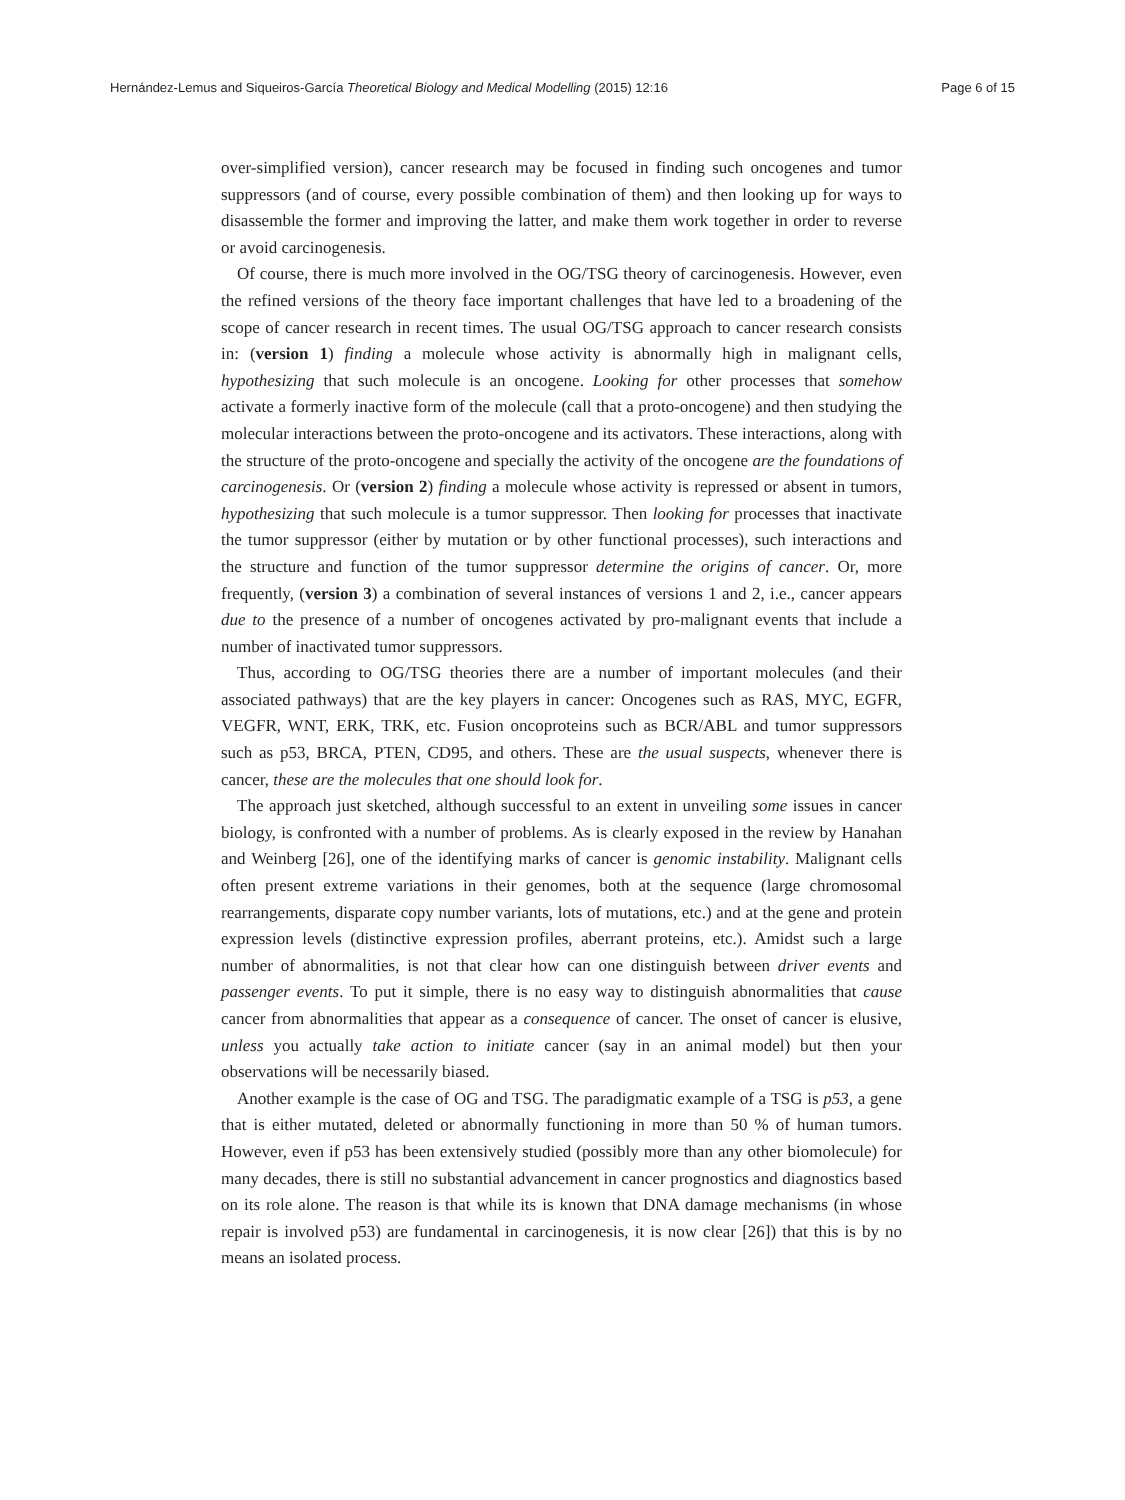Hernández-Lemus and Siqueiros-García Theoretical Biology and Medical Modelling (2015) 12:16 Page 6 of 15
over-simplified version), cancer research may be focused in finding such oncogenes and tumor suppressors (and of course, every possible combination of them) and then looking up for ways to disassemble the former and improving the latter, and make them work together in order to reverse or avoid carcinogenesis.
Of course, there is much more involved in the OG/TSG theory of carcinogenesis. However, even the refined versions of the theory face important challenges that have led to a broadening of the scope of cancer research in recent times. The usual OG/TSG approach to cancer research consists in: (version 1) finding a molecule whose activity is abnormally high in malignant cells, hypothesizing that such molecule is an oncogene. Looking for other processes that somehow activate a formerly inactive form of the molecule (call that a proto-oncogene) and then studying the molecular interactions between the proto-oncogene and its activators. These interactions, along with the structure of the proto-oncogene and specially the activity of the oncogene are the foundations of carcinogenesis. Or (version 2) finding a molecule whose activity is repressed or absent in tumors, hypothesizing that such molecule is a tumor suppressor. Then looking for processes that inactivate the tumor suppressor (either by mutation or by other functional processes), such interactions and the structure and function of the tumor suppressor determine the origins of cancer. Or, more frequently, (version 3) a combination of several instances of versions 1 and 2, i.e., cancer appears due to the presence of a number of oncogenes activated by pro-malignant events that include a number of inactivated tumor suppressors.
Thus, according to OG/TSG theories there are a number of important molecules (and their associated pathways) that are the key players in cancer: Oncogenes such as RAS, MYC, EGFR, VEGFR, WNT, ERK, TRK, etc. Fusion oncoproteins such as BCR/ABL and tumor suppressors such as p53, BRCA, PTEN, CD95, and others. These are the usual suspects, whenever there is cancer, these are the molecules that one should look for.
The approach just sketched, although successful to an extent in unveiling some issues in cancer biology, is confronted with a number of problems. As is clearly exposed in the review by Hanahan and Weinberg [26], one of the identifying marks of cancer is genomic instability. Malignant cells often present extreme variations in their genomes, both at the sequence (large chromosomal rearrangements, disparate copy number variants, lots of mutations, etc.) and at the gene and protein expression levels (distinctive expression profiles, aberrant proteins, etc.). Amidst such a large number of abnormalities, is not that clear how can one distinguish between driver events and passenger events. To put it simple, there is no easy way to distinguish abnormalities that cause cancer from abnormalities that appear as a consequence of cancer. The onset of cancer is elusive, unless you actually take action to initiate cancer (say in an animal model) but then your observations will be necessarily biased.
Another example is the case of OG and TSG. The paradigmatic example of a TSG is p53, a gene that is either mutated, deleted or abnormally functioning in more than 50 % of human tumors. However, even if p53 has been extensively studied (possibly more than any other biomolecule) for many decades, there is still no substantial advancement in cancer prognostics and diagnostics based on its role alone. The reason is that while its is known that DNA damage mechanisms (in whose repair is involved p53) are fundamental in carcinogenesis, it is now clear [26]) that this is by no means an isolated process.